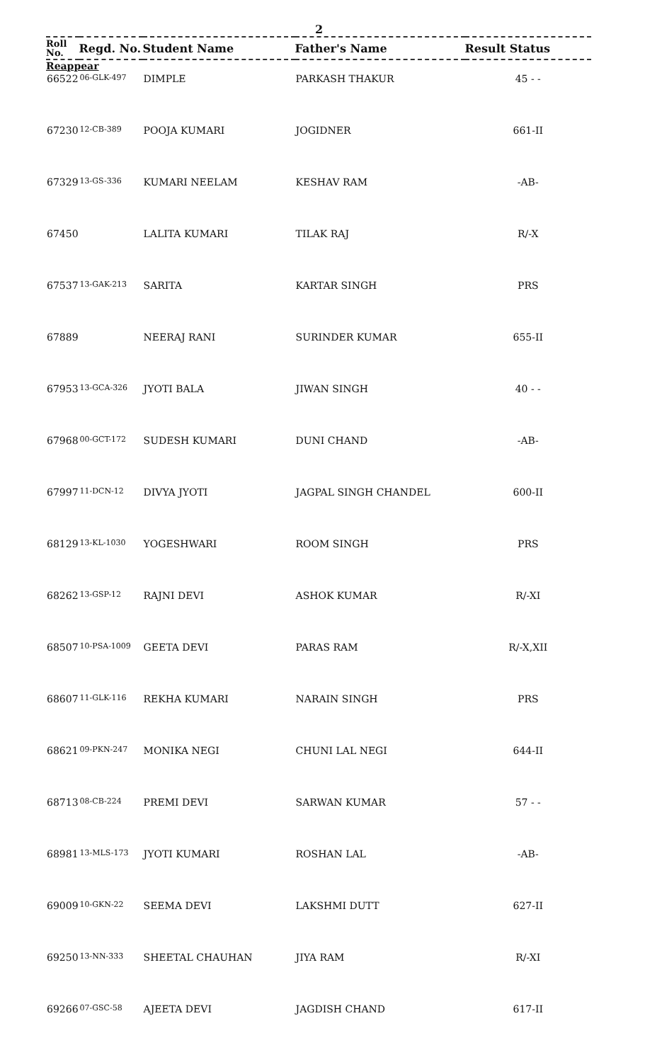2
| Roll No. | Regd. No. | Student Name | Father's Name | Result Status |
| --- | --- | --- | --- | --- |
| Reappear | | | | |
| 66522 | 06-GLK-497 | DIMPLE | PARKASH THAKUR | 45 - - |
| 67230 | 12-CB-389 | POOJA KUMARI | JOGIDNER | 661-II |
| 67329 | 13-GS-336 | KUMARI NEELAM | KESHAV RAM | -AB- |
| 67450 | | LALITA KUMARI | TILAK RAJ | R/-X |
| 67537 | 13-GAK-213 | SARITA | KARTAR SINGH | PRS |
| 67889 | | NEERAJ RANI | SURINDER KUMAR | 655-II |
| 67953 | 13-GCA-326 | JYOTI BALA | JIWAN SINGH | 40 - - |
| 67968 | 00-GCT-172 | SUDESH KUMARI | DUNI CHAND | -AB- |
| 67997 | 11-DCN-12 | DIVYA JYOTI | JAGPAL SINGH CHANDEL | 600-II |
| 68129 | 13-KL-1030 | YOGESHWARI | ROOM SINGH | PRS |
| 68262 | 13-GSP-12 | RAJNI DEVI | ASHOK KUMAR | R/-XI |
| 68507 | 10-PSA-1009 | GEETA DEVI | PARAS RAM | R/-X,XII |
| 68607 | 11-GLK-116 | REKHA KUMARI | NARAIN SINGH | PRS |
| 68621 | 09-PKN-247 | MONIKA NEGI | CHUNI LAL NEGI | 644-II |
| 68713 | 08-CB-224 | PREMI DEVI | SARWAN KUMAR | 57 - - |
| 68981 | 13-MLS-173 | JYOTI KUMARI | ROSHAN LAL | -AB- |
| 69009 | 10-GKN-22 | SEEMA DEVI | LAKSHMI DUTT | 627-II |
| 69250 | 13-NN-333 | SHEETAL CHAUHAN | JIYA RAM | R/-XI |
| 69266 | 07-GSC-58 | AJEETA DEVI | JAGDISH CHAND | 617-II |